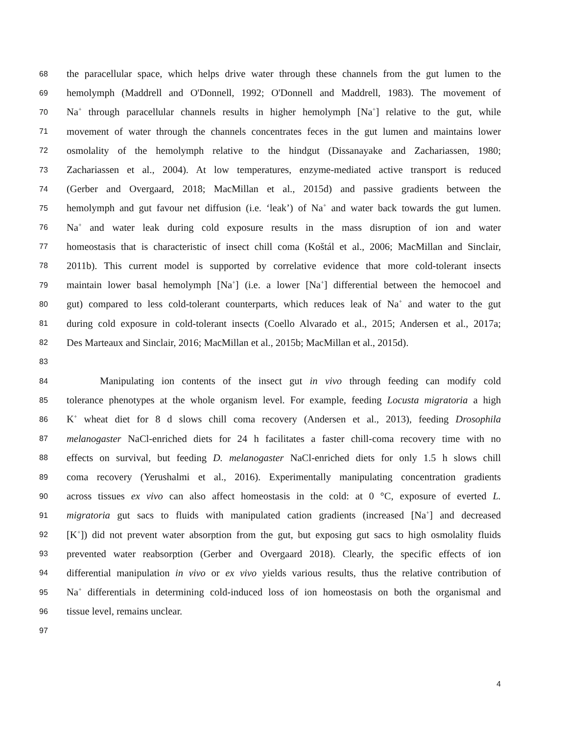68 the paracellular space, which helps drive water through these channels from the gut lumen to the
69 hemolymph (Maddrell and O'Donnell, 1992; O'Donnell and Maddrell, 1983). The movement of
70 Na<sup>+</sup> through paracellular channels results in higher hemolymph [Na<sup>+</sup>] relative to the gut, while
71 movement of water through the channels concentrates feces in the gut lumen and maintains lower
72 osmolality of the hemolymph relative to the hindgut (Dissanayake and Zachariassen, 1980;
73 Zachariassen et al., 2004). At low temperatures, enzyme-mediated active transport is reduced
74 (Gerber and Overgaard, 2018; MacMillan et al., 2015d) and passive gradients between the
75 hemolymph and gut favour net diffusion (i.e. ‘leak’) of Na<sup>+</sup> and water back towards the gut lumen.
76 Na<sup>+</sup> and water leak during cold exposure results in the mass disruption of ion and water
77 homeostasis that is characteristic of insect chill coma (Koštál et al., 2006; MacMillan and Sinclair,
78 2011b). This current model is supported by correlative evidence that more cold-tolerant insects
79 maintain lower basal hemolymph [Na<sup>+</sup>] (i.e. a lower [Na<sup>+</sup>] differential between the hemocoel and
80 gut) compared to less cold-tolerant counterparts, which reduces leak of Na<sup>+</sup> and water to the gut
81 during cold exposure in cold-tolerant insects (Coello Alvarado et al., 2015; Andersen et al., 2017a;
82 Des Marteaux and Sinclair, 2016; MacMillan et al., 2015b; MacMillan et al., 2015d).
83
84 Manipulating ion contents of the insect gut in vivo through feeding can modify cold
85 tolerance phenotypes at the whole organism level. For example, feeding Locusta migratoria a high
86 K<sup>+</sup> wheat diet for 8 d slows chill coma recovery (Andersen et al., 2013), feeding Drosophila
87 melanogaster NaCl-enriched diets for 24 h facilitates a faster chill-coma recovery time with no
88 effects on survival, but feeding D. melanogaster NaCl-enriched diets for only 1.5 h slows chill
89 coma recovery (Yerushalmi et al., 2016). Experimentally manipulating concentration gradients
90 across tissues ex vivo can also affect homeostasis in the cold: at 0 °C, exposure of everted L.
91 migratoria gut sacs to fluids with manipulated cation gradients (increased [Na<sup>+</sup>] and decreased
92 [K<sup>+</sup>]) did not prevent water absorption from the gut, but exposing gut sacs to high osmolality fluids
93 prevented water reabsorption (Gerber and Overgaard 2018). Clearly, the specific effects of ion
94 differential manipulation in vivo or ex vivo yields various results, thus the relative contribution of
95 Na<sup>+</sup> differentials in determining cold-induced loss of ion homeostasis on both the organismal and
96 tissue level, remains unclear.
97
4